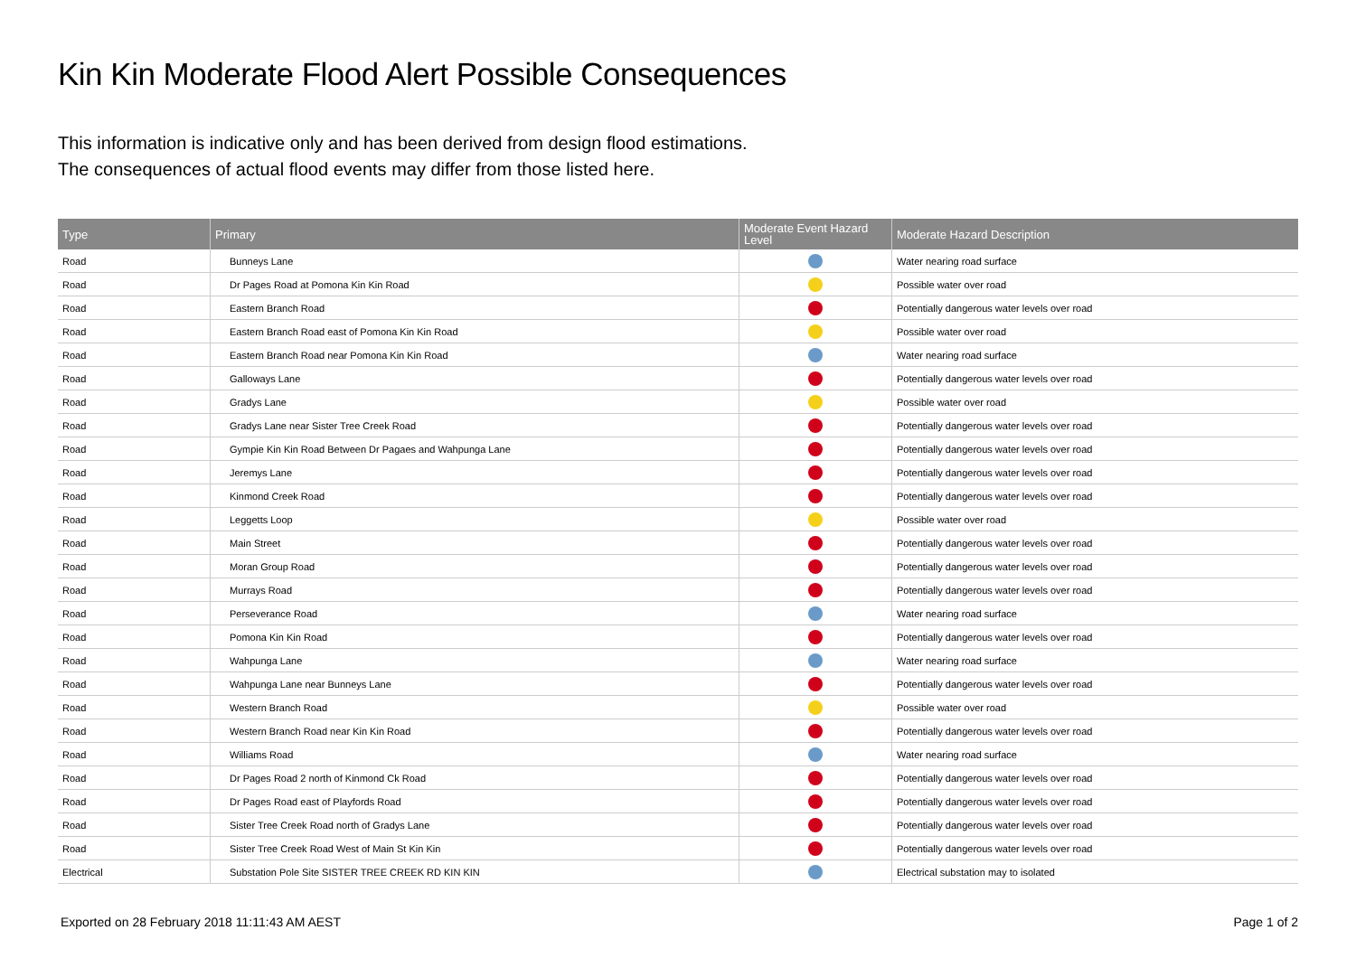Kin Kin Moderate Flood Alert Possible Consequences
This information is indicative only and has been derived from design flood estimations.
The consequences of actual flood events may differ from those listed here.
| Type | Primary | Moderate Event Hazard Level | Moderate Hazard Description |
| --- | --- | --- | --- |
| Road | Bunneys Lane | | Water nearing road surface |
| Road | Dr Pages Road at Pomona Kin Kin Road | | Possible water over road |
| Road | Eastern Branch Road | | Potentially dangerous water levels over road |
| Road | Eastern Branch Road east of Pomona Kin Kin Road | | Possible water over road |
| Road | Eastern Branch Road near Pomona Kin Kin Road | | Water nearing road surface |
| Road | Galloways Lane | | Potentially dangerous water levels over road |
| Road | Gradys Lane | | Possible water over road |
| Road | Gradys Lane near Sister Tree Creek Road | | Potentially dangerous water levels over road |
| Road | Gympie Kin Kin Road Between Dr Pagaes and Wahpunga Lane | | Potentially dangerous water levels over road |
| Road | Jeremys Lane | | Potentially dangerous water levels over road |
| Road | Kinmond Creek Road | | Potentially dangerous water levels over road |
| Road | Leggetts Loop | | Possible water over road |
| Road | Main Street | | Potentially dangerous water levels over road |
| Road | Moran Group Road | | Potentially dangerous water levels over road |
| Road | Murrays Road | | Potentially dangerous water levels over road |
| Road | Perseverance Road | | Water nearing road surface |
| Road | Pomona Kin Kin Road | | Potentially dangerous water levels over road |
| Road | Wahpunga Lane | | Water nearing road surface |
| Road | Wahpunga Lane near Bunneys Lane | | Potentially dangerous water levels over road |
| Road | Western Branch Road | | Possible water over road |
| Road | Western Branch Road near Kin Kin Road | | Potentially dangerous water levels over road |
| Road | Williams Road | | Water nearing road surface |
| Road | Dr Pages Road 2 north of Kinmond Ck Road | | Potentially dangerous water levels over road |
| Road | Dr Pages Road east of Playfords Road | | Potentially dangerous water levels over road |
| Road | Sister Tree Creek Road north of Gradys Lane | | Potentially dangerous water levels over road |
| Road | Sister Tree Creek Road West of Main St Kin Kin | | Potentially dangerous water levels over road |
| Electrical | Substation Pole Site SISTER TREE CREEK RD KIN KIN | | Electrical substation may to isolated |
Exported on 28 February 2018 11:11:43 AM AEST Page 1 of 2